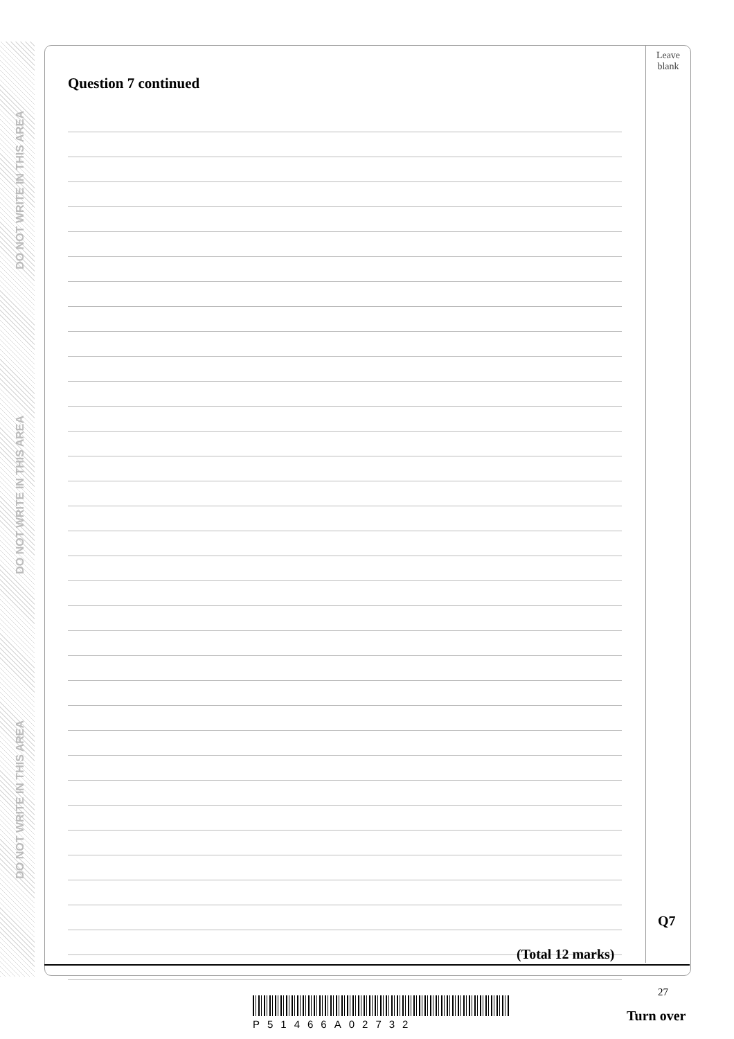DO NOT WRITE IN THIS AREA
DO NOT WRITE IN THIS AREA
DO NOT WRITE IN THIS AREA
Leave
blank
Question 7 continued
Q7
(Total 12 marks)
27
P51466A02732
Turn over